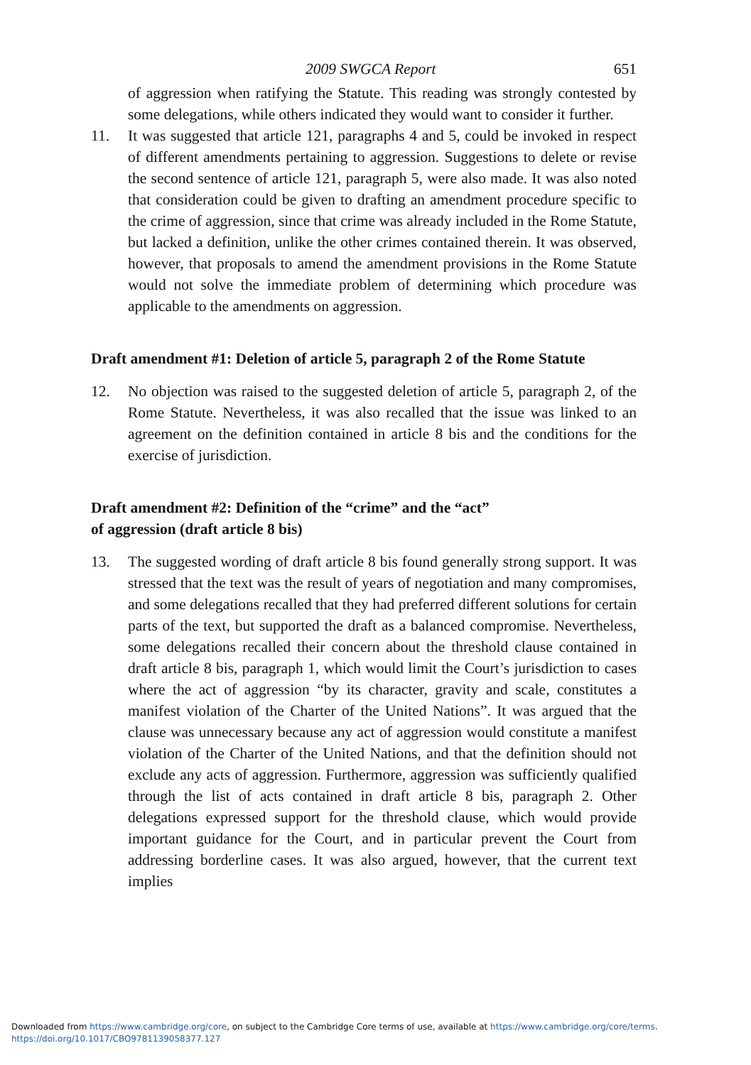2009 SWGCA Report 651
of aggression when ratifying the Statute. This reading was strongly contested by some delegations, while others indicated they would want to consider it further.
11. It was suggested that article 121, paragraphs 4 and 5, could be invoked in respect of different amendments pertaining to aggression. Suggestions to delete or revise the second sentence of article 121, paragraph 5, were also made. It was also noted that consideration could be given to drafting an amendment procedure specific to the crime of aggression, since that crime was already included in the Rome Statute, but lacked a definition, unlike the other crimes contained therein. It was observed, however, that proposals to amend the amendment provisions in the Rome Statute would not solve the immediate problem of determining which procedure was applicable to the amendments on aggression.
Draft amendment #1: Deletion of article 5, paragraph 2 of the Rome Statute
12. No objection was raised to the suggested deletion of article 5, paragraph 2, of the Rome Statute. Nevertheless, it was also recalled that the issue was linked to an agreement on the definition contained in article 8 bis and the conditions for the exercise of jurisdiction.
Draft amendment #2: Definition of the “crime” and the “act”
of aggression (draft article 8 bis)
13. The suggested wording of draft article 8 bis found generally strong support. It was stressed that the text was the result of years of negotiation and many compromises, and some delegations recalled that they had preferred different solutions for certain parts of the text, but supported the draft as a balanced compromise. Nevertheless, some delegations recalled their concern about the threshold clause contained in draft article 8 bis, paragraph 1, which would limit the Court’s jurisdiction to cases where the act of aggression “by its character, gravity and scale, constitutes a manifest violation of the Charter of the United Nations”. It was argued that the clause was unnecessary because any act of aggression would constitute a manifest violation of the Charter of the United Nations, and that the definition should not exclude any acts of aggression. Furthermore, aggression was sufficiently qualified through the list of acts contained in draft article 8 bis, paragraph 2. Other delegations expressed support for the threshold clause, which would provide important guidance for the Court, and in particular prevent the Court from addressing borderline cases. It was also argued, however, that the current text implies
Downloaded from https://www.cambridge.org/core, on subject to the Cambridge Core terms of use, available at https://www.cambridge.org/core/terms.
https://doi.org/10.1017/CBO9781139058377.127